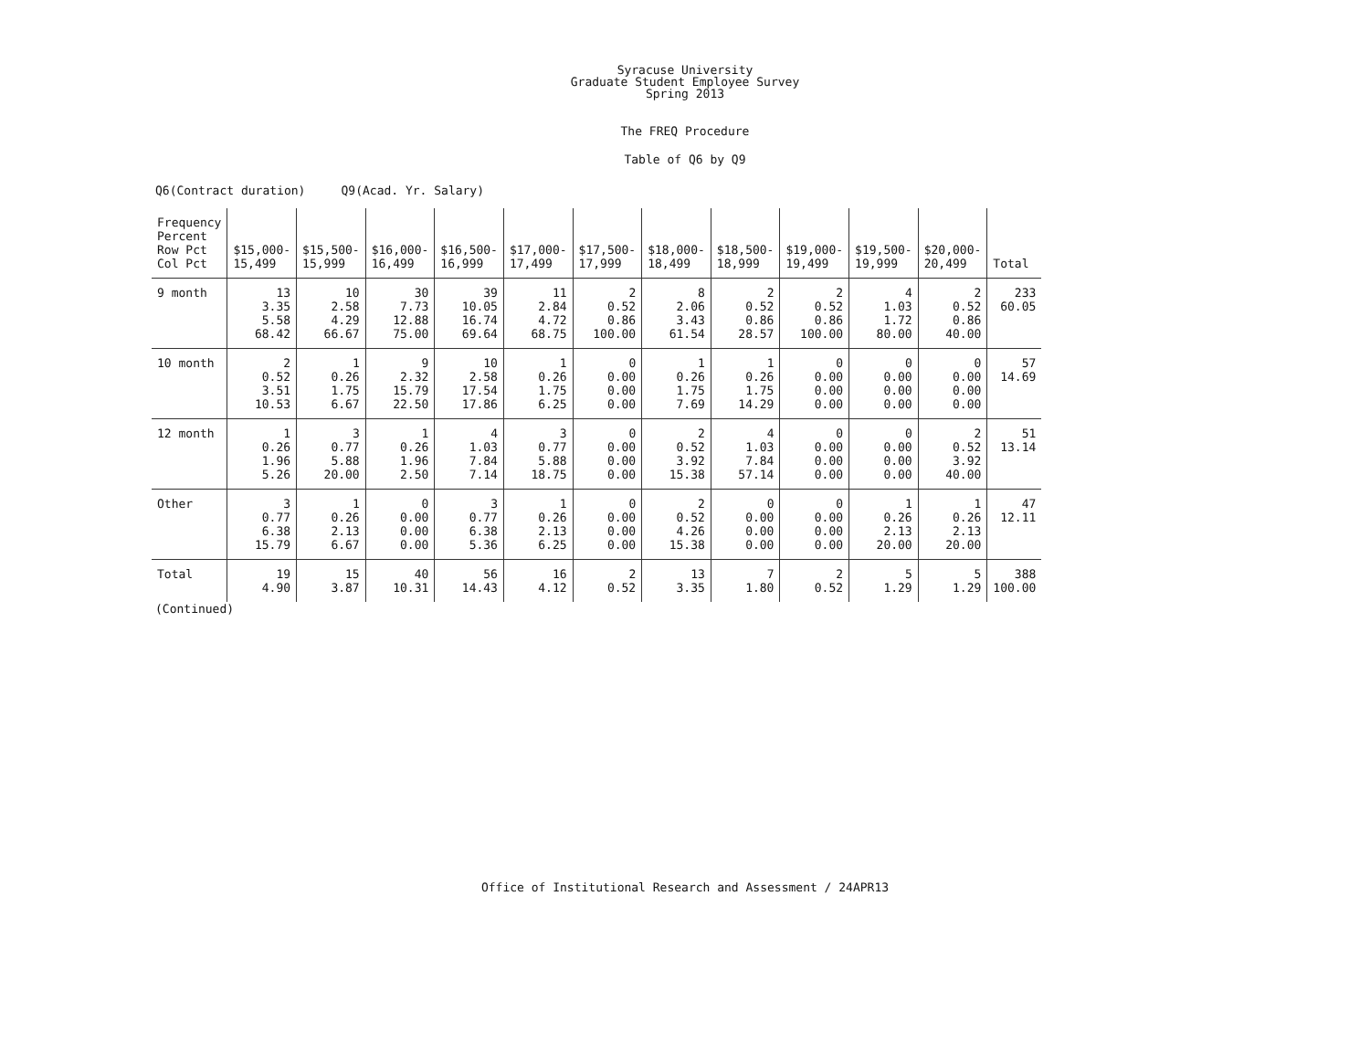Syracuse University
Graduate Student Employee Survey
Spring 2013
The FREQ Procedure
Table of Q6 by Q9
Q6(Contract duration) Q9(Acad. Yr. Salary)
| Frequency Percent Row Pct Col Pct | $15,000- 15,499 | $15,500- 15,999 | $16,000- 16,499 | $16,500- 16,999 | $17,000- 17,499 | $17,500- 17,999 | $18,000- 18,499 | $18,500- 18,999 | $19,000- 19,499 | $19,500- 19,999 | $20,000- 20,499 | Total |
| --- | --- | --- | --- | --- | --- | --- | --- | --- | --- | --- | --- | --- |
| 9 month | 13 3.35 5.58 68.42 | 10 2.58 4.29 66.67 | 30 7.73 12.88 75.00 | 39 10.05 16.74 69.64 | 11 2.84 4.72 68.75 | 2 0.52 0.86 100.00 | 8 2.06 3.43 61.54 | 2 0.52 0.86 28.57 | 2 0.52 0.86 100.00 | 4 1.03 1.72 80.00 | 2 0.52 0.86 40.00 | 233 60.05 |
| 10 month | 2 0.52 3.51 10.53 | 1 0.26 1.75 6.67 | 9 2.32 15.79 22.50 | 10 2.58 17.54 17.86 | 1 0.26 1.75 6.25 | 0 0.00 0.00 0.00 | 1 0.26 1.75 7.69 | 1 0.26 1.75 14.29 | 0 0.00 0.00 0.00 | 0 0.00 0.00 0.00 | 0 0.00 0.00 0.00 | 57 14.69 |
| 12 month | 1 0.26 1.96 5.26 | 3 0.77 5.88 20.00 | 1 0.26 1.96 2.50 | 4 1.03 7.84 7.14 | 3 0.77 5.88 18.75 | 0 0.00 0.00 0.00 | 2 0.52 3.92 15.38 | 4 1.03 7.84 57.14 | 0 0.00 0.00 0.00 | 0 0.00 0.00 0.00 | 2 0.52 3.92 40.00 | 51 13.14 |
| Other | 3 0.77 6.38 15.79 | 1 0.26 2.13 6.67 | 0 0.00 0.00 0.00 | 3 0.77 6.38 5.36 | 1 0.26 2.13 6.25 | 0 0.00 0.00 0.00 | 2 0.52 4.26 15.38 | 0 0.00 0.00 0.00 | 0 0.00 0.00 0.00 | 1 0.26 2.13 20.00 | 1 0.26 2.13 20.00 | 47 12.11 |
| Total | 19 4.90 | 15 3.87 | 40 10.31 | 56 14.43 | 16 4.12 | 2 0.52 | 13 3.35 | 7 1.80 | 2 0.52 | 5 1.29 | 5 1.29 | 388 100.00 |
(Continued)
Office of Institutional Research and Assessment / 24APR13